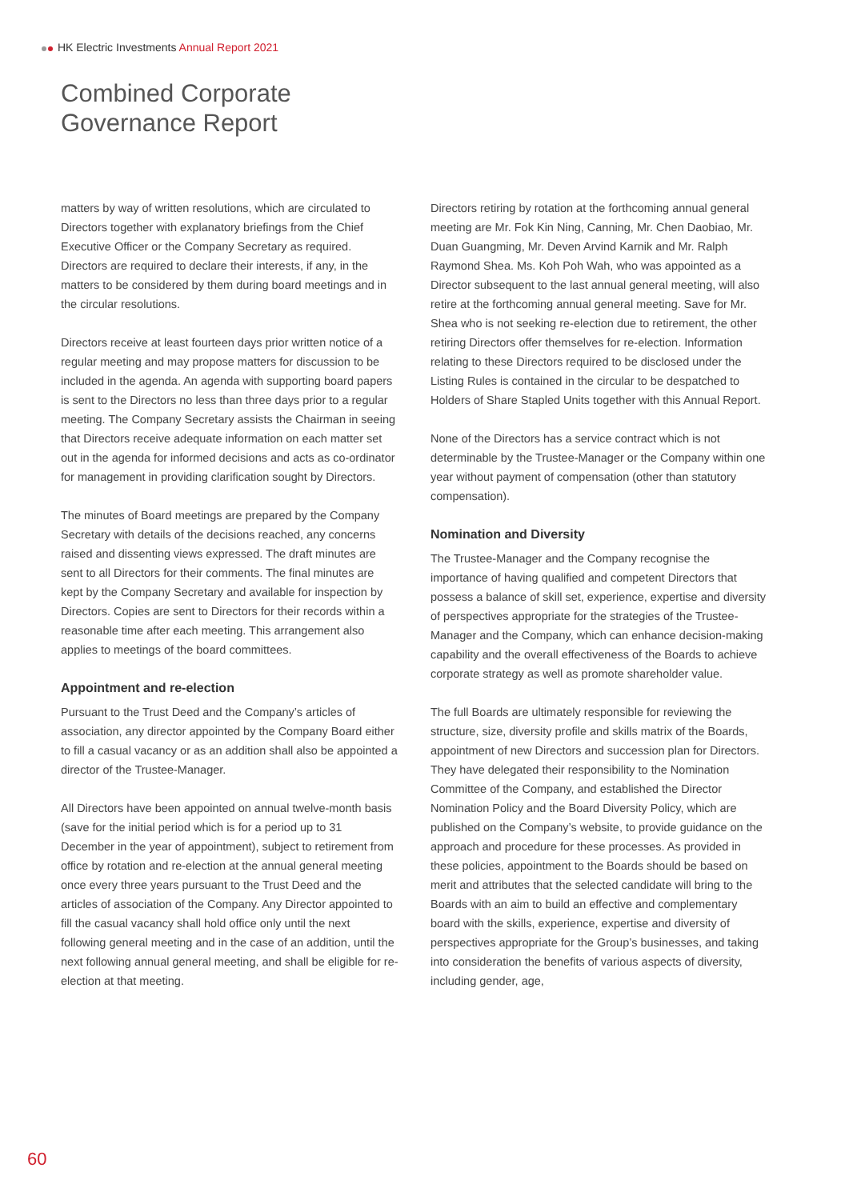HK Electric Investments Annual Report 2021
Combined Corporate
Governance Report
matters by way of written resolutions, which are circulated to Directors together with explanatory briefings from the Chief Executive Officer or the Company Secretary as required. Directors are required to declare their interests, if any, in the matters to be considered by them during board meetings and in the circular resolutions.
Directors receive at least fourteen days prior written notice of a regular meeting and may propose matters for discussion to be included in the agenda. An agenda with supporting board papers is sent to the Directors no less than three days prior to a regular meeting. The Company Secretary assists the Chairman in seeing that Directors receive adequate information on each matter set out in the agenda for informed decisions and acts as co-ordinator for management in providing clarification sought by Directors.
The minutes of Board meetings are prepared by the Company Secretary with details of the decisions reached, any concerns raised and dissenting views expressed. The draft minutes are sent to all Directors for their comments. The final minutes are kept by the Company Secretary and available for inspection by Directors. Copies are sent to Directors for their records within a reasonable time after each meeting. This arrangement also applies to meetings of the board committees.
Appointment and re-election
Pursuant to the Trust Deed and the Company’s articles of association, any director appointed by the Company Board either to fill a casual vacancy or as an addition shall also be appointed a director of the Trustee-Manager.
All Directors have been appointed on annual twelve-month basis (save for the initial period which is for a period up to 31 December in the year of appointment), subject to retirement from office by rotation and re-election at the annual general meeting once every three years pursuant to the Trust Deed and the articles of association of the Company. Any Director appointed to fill the casual vacancy shall hold office only until the next following general meeting and in the case of an addition, until the next following annual general meeting, and shall be eligible for re-election at that meeting.
Directors retiring by rotation at the forthcoming annual general meeting are Mr. Fok Kin Ning, Canning, Mr. Chen Daobiao, Mr. Duan Guangming, Mr. Deven Arvind Karnik and Mr. Ralph Raymond Shea. Ms. Koh Poh Wah, who was appointed as a Director subsequent to the last annual general meeting, will also retire at the forthcoming annual general meeting. Save for Mr. Shea who is not seeking re-election due to retirement, the other retiring Directors offer themselves for re-election. Information relating to these Directors required to be disclosed under the Listing Rules is contained in the circular to be despatched to Holders of Share Stapled Units together with this Annual Report.
None of the Directors has a service contract which is not determinable by the Trustee-Manager or the Company within one year without payment of compensation (other than statutory compensation).
Nomination and Diversity
The Trustee-Manager and the Company recognise the importance of having qualified and competent Directors that possess a balance of skill set, experience, expertise and diversity of perspectives appropriate for the strategies of the Trustee-Manager and the Company, which can enhance decision-making capability and the overall effectiveness of the Boards to achieve corporate strategy as well as promote shareholder value.
The full Boards are ultimately responsible for reviewing the structure, size, diversity profile and skills matrix of the Boards, appointment of new Directors and succession plan for Directors. They have delegated their responsibility to the Nomination Committee of the Company, and established the Director Nomination Policy and the Board Diversity Policy, which are published on the Company’s website, to provide guidance on the approach and procedure for these processes. As provided in these policies, appointment to the Boards should be based on merit and attributes that the selected candidate will bring to the Boards with an aim to build an effective and complementary board with the skills, experience, expertise and diversity of perspectives appropriate for the Group’s businesses, and taking into consideration the benefits of various aspects of diversity, including gender, age,
60